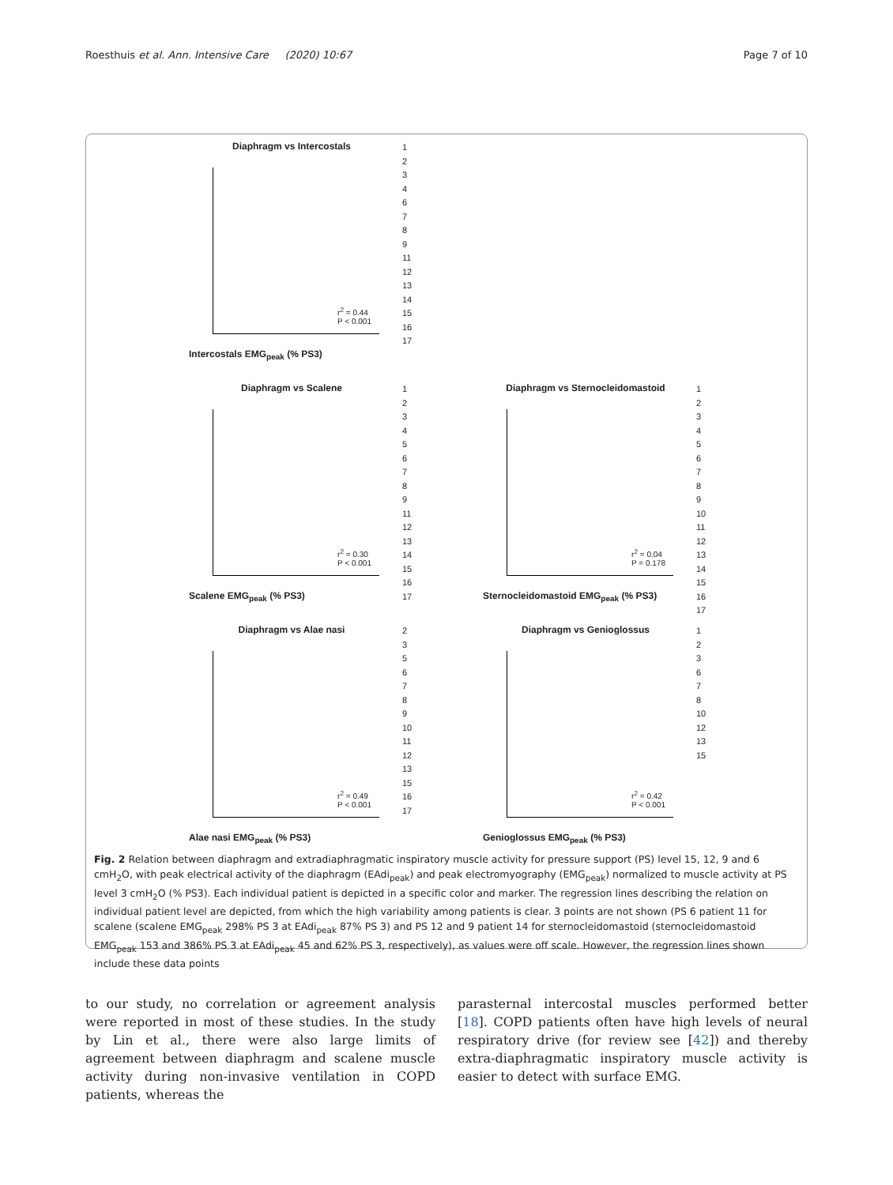Roesthuis et al. Ann. Intensive Care (2020) 10:67 Page 7 of 10
Diaphragm vs Intercostals
r<sup>2</sup> = 0.44
P < 0.001
Intercostals EMG<sub>peak</sub> (% PS3)
1
2
3
4
6
7
8
9
11
12
13
14
15
16
17
Diaphragm vs Scalene
r<sup>2</sup> = 0.30
P < 0.001
Scalene EMG<sub>peak</sub> (% PS3)
1
2
3
4
5
6
7
8
9
11
12
13
14
15
16
17
Diaphragm vs Sternocleidomastoid
r<sup>2</sup> = 0.04
P = 0.178
Sternocleidomastoid EMG<sub>peak</sub> (% PS3)
1
2
3
4
5
6
7
8
9
10
11
12
13
14
15
16
17
Diaphragm vs Alae nasi
r<sup>2</sup> = 0.49
P < 0.001
Alae nasi EMG<sub>peak</sub> (% PS3)
2
3
5
6
7
8
9
10
11
12
13
15
16
17
Diaphragm vs Genioglossus
r<sup>2</sup> = 0.42
P < 0.001
Genioglossus EMG<sub>peak</sub> (% PS3)
1
2
3
6
7
8
10
12
13
15
Fig. 2 Relation between diaphragm and extradiaphragmatic inspiratory muscle activity for pressure support (PS) level 15, 12, 9 and 6 cmH<sub>2</sub>O, with peak electrical activity of the diaphragm (EAdi<sub>peak</sub>) and peak electromyography (EMG<sub>peak</sub>) normalized to muscle activity at PS level 3 cmH<sub>2</sub>O (% PS3). Each individual patient is depicted in a specific color and marker. The regression lines describing the relation on individual patient level are depicted, from which the high variability among patients is clear. 3 points are not shown (PS 6 patient 11 for scalene (scalene EMG<sub>peak</sub> 298% PS 3 at EAdi<sub>peak</sub> 87% PS 3) and PS 12 and 9 patient 14 for sternocleidomastoid (sternocleidomastoid EMG<sub>peak</sub> 153 and 386% PS 3 at EAdi<sub>peak</sub> 45 and 62% PS 3, respectively), as values were off scale. However, the regression lines shown include these data points
to our study, no correlation or agreement analysis were reported in most of these studies. In the study by Lin et al., there were also large limits of agreement between diaphragm and scalene muscle activity during non-invasive ventilation in COPD patients, whereas the
parasternal intercostal muscles performed better [18]. COPD patients often have high levels of neural respiratory drive (for review see [42]) and thereby extra-diaphragmatic inspiratory muscle activity is easier to detect with surface EMG.